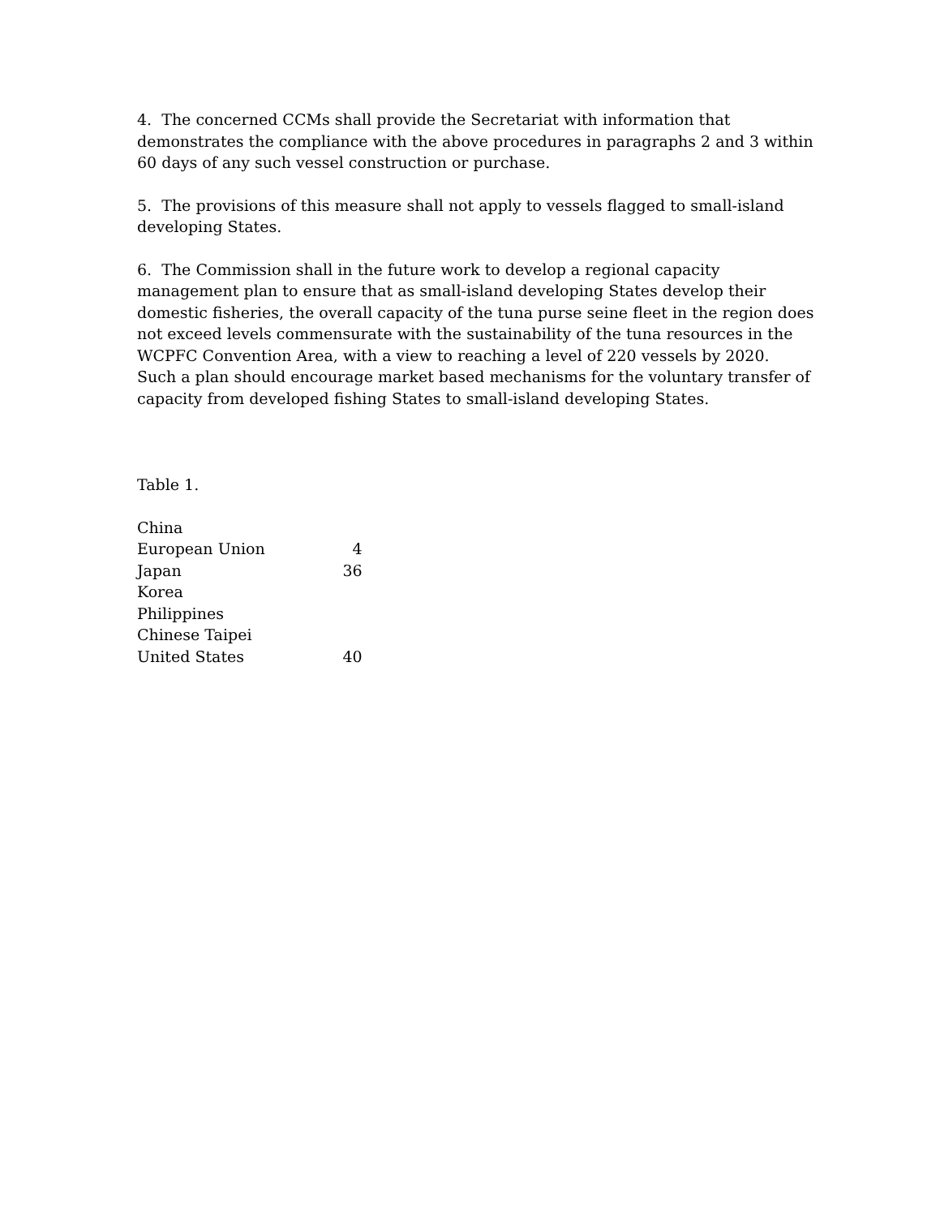4. The concerned CCMs shall provide the Secretariat with information that demonstrates the compliance with the above procedures in paragraphs 2 and 3 within 60 days of any such vessel construction or purchase.
5. The provisions of this measure shall not apply to vessels flagged to small-island developing States.
6. The Commission shall in the future work to develop a regional capacity management plan to ensure that as small-island developing States develop their domestic fisheries, the overall capacity of the tuna purse seine fleet in the region does not exceed levels commensurate with the sustainability of the tuna resources in the WCPFC Convention Area, with a view to reaching a level of 220 vessels by 2020. Such a plan should encourage market based mechanisms for the voluntary transfer of capacity from developed fishing States to small-island developing States.
Table 1.
| China | |
| European Union | 4 |
| Japan | 36 |
| Korea | |
| Philippines | |
| Chinese Taipei | |
| United States | 40 |